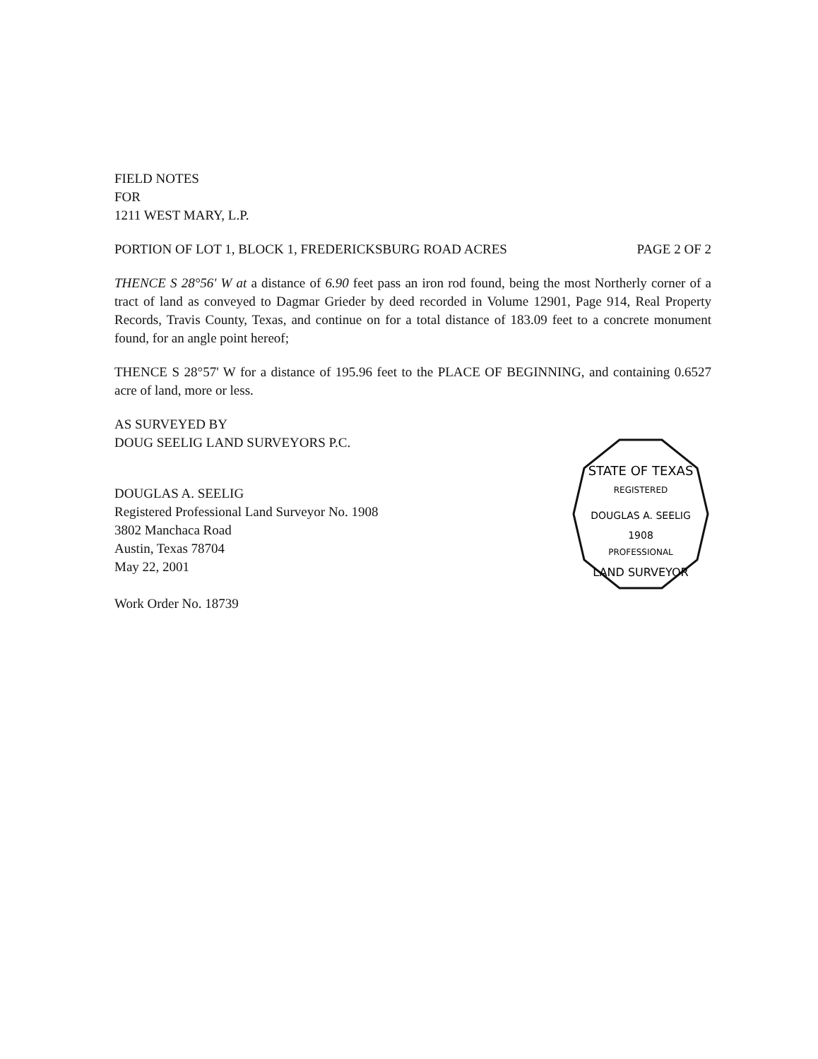FIELD NOTES
FOR
1211 WEST MARY, L.P.
PORTION OF LOT 1, BLOCK 1, FREDERICKSBURG ROAD ACRES PAGE 2 OF 2
THENCE S 28°56' W at a distance of 6.90 feet pass an iron rod found, being the most Northerly corner of a tract of land as conveyed to Dagmar Grieder by deed recorded in Volume 12901, Page 914, Real Property Records, Travis County, Texas, and continue on for a total distance of 183.09 feet to a concrete monument found, for an angle point hereof;
THENCE S 28°57' W for a distance of 195.96 feet to the PLACE OF BEGINNING, and containing 0.6527 acre of land, more or less.
AS SURVEYED BY
DOUG SEELIG LAND SURVEYORS P.C.
DOUGLAS A. SEELIG
Registered Professional Land Surveyor No. 1908
3802 Manchaca Road
Austin, Texas 78704
May 22, 2001
Work Order No. 18739
STATE OF TEXAS
REGISTERED
DOUGLAS A. SEELIG
1908
PROFESSIONAL
LAND SURVEYOR